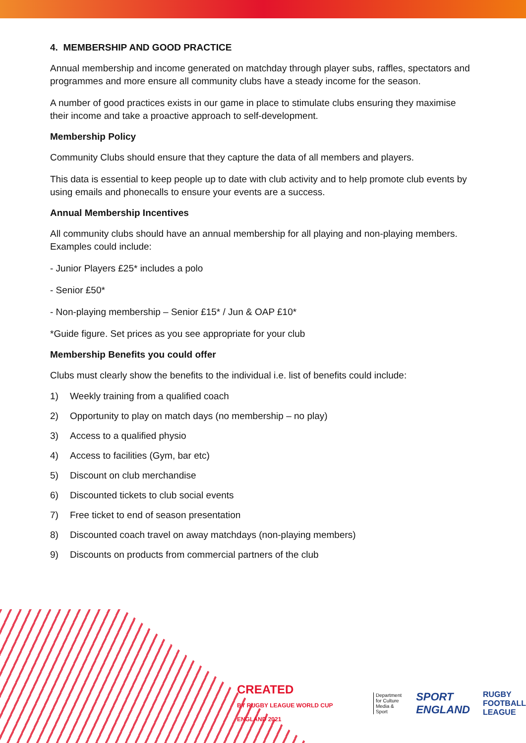4. MEMBERSHIP AND GOOD PRACTICE
Annual membership and income generated on matchday through player subs, raffles, spectators and programmes and more ensure all community clubs have a steady income for the season.
A number of good practices exists in our game in place to stimulate clubs ensuring they maximise their income and take a proactive approach to self-development.
Membership Policy
Community Clubs should ensure that they capture the data of all members and players.
This data is essential to keep people up to date with club activity and to help promote club events by using emails and phonecalls to ensure your events are a success.
Annual Membership Incentives
All community clubs should have an annual membership for all playing and non-playing members. Examples could include:
- Junior Players £25* includes a polo
- Senior £50*
- Non-playing membership – Senior £15* / Jun & OAP £10*
*Guide figure. Set prices as you see appropriate for your club
Membership Benefits you could offer
Clubs must clearly show the benefits to the individual i.e. list of benefits could include:
1) Weekly training from a qualified coach
2) Opportunity to play on match days (no membership – no play)
3) Access to a qualified physio
4) Access to facilities (Gym, bar etc)
5) Discount on club merchandise
6) Discounted tickets to club social events
7) Free ticket to end of season presentation
8) Discounted coach travel on away matchdays (non-playing members)
9) Discounts on products from commercial partners of the club
CREATED
BY RUGBY LEAGUE WORLD CUP ENGLAND 2021
Department
for Culture
Media & Sport
SPORT
ENGLAND
RUGBY
FOOTBALL
LEAGUE